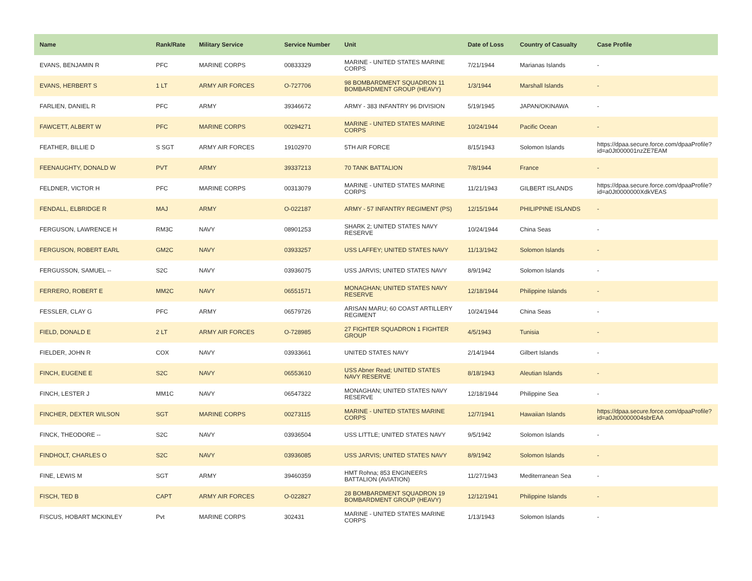| Name | Rank/Rate | Military Service | Service Number | Unit | Date of Loss | Country of Casualty | Case Profile |
| --- | --- | --- | --- | --- | --- | --- | --- |
| EVANS, BENJAMIN R | PFC | MARINE CORPS | 00833329 | MARINE - UNITED STATES MARINE CORPS | 7/21/1944 | Marianas Islands | - |
| EVANS, HERBERT S | 1 LT | ARMY AIR FORCES | O-727706 | 98 BOMBARDMENT SQUADRON 11 BOMBARDMENT GROUP (HEAVY) | 1/3/1944 | Marshall Islands | - |
| FARLIEN, DANIEL R | PFC | ARMY | 39346672 | ARMY - 383 INFANTRY 96 DIVISION | 5/19/1945 | JAPAN/OKINAWA | - |
| FAWCETT, ALBERT W | PFC | MARINE CORPS | 00294271 | MARINE - UNITED STATES MARINE CORPS | 10/24/1944 | Pacific Ocean | - |
| FEATHER, BILLIE D | S SGT | ARMY AIR FORCES | 19102970 | 5TH AIR FORCE | 8/15/1943 | Solomon Islands | https://dpaa.secure.force.com/dpaaProfile?id=a0Jt000001nzZE7EAM |
| FEENAUGHTY, DONALD W | PVT | ARMY | 39337213 | 70 TANK BATTALION | 7/8/1944 | France | - |
| FELDNER, VICTOR H | PFC | MARINE CORPS | 00313079 | MARINE - UNITED STATES MARINE CORPS | 11/21/1943 | GILBERT ISLANDS | https://dpaa.secure.force.com/dpaaProfile?id=a0Jt0000000XdkVEAS |
| FENDALL, ELBRIDGE R | MAJ | ARMY | O-022187 | ARMY - 57 INFANTRY REGIMENT (PS) | 12/15/1944 | PHILIPPINE ISLANDS | - |
| FERGUSON, LAWRENCE H | RM3C | NAVY | 08901253 | SHARK 2; UNITED STATES NAVY RESERVE | 10/24/1944 | China Seas | - |
| FERGUSON, ROBERT EARL | GM2C | NAVY | 03933257 | USS LAFFEY; UNITED STATES NAVY | 11/13/1942 | Solomon Islands | - |
| FERGUSSON, SAMUEL -- | S2C | NAVY | 03936075 | USS JARVIS; UNITED STATES NAVY | 8/9/1942 | Solomon Islands | - |
| FERRERO, ROBERT E | MM2C | NAVY | 06551571 | MONAGHAN; UNITED STATES NAVY RESERVE | 12/18/1944 | Philippine Islands | - |
| FESSLER, CLAY G | PFC | ARMY | 06579726 | ARISAN MARU; 60 COAST ARTILLERY REGIMENT | 10/24/1944 | China Seas | - |
| FIELD, DONALD E | 2 LT | ARMY AIR FORCES | O-728985 | 27 FIGHTER SQUADRON 1 FIGHTER GROUP | 4/5/1943 | Tunisia | - |
| FIELDER, JOHN R | COX | NAVY | 03933661 | UNITED STATES NAVY | 2/14/1944 | Gilbert Islands | - |
| FINCH, EUGENE E | S2C | NAVY | 06553610 | USS Abner Read; UNITED STATES NAVY RESERVE | 8/18/1943 | Aleutian Islands | - |
| FINCH, LESTER J | MM1C | NAVY | 06547322 | MONAGHAN; UNITED STATES NAVY RESERVE | 12/18/1944 | Philippine Sea | - |
| FINCHER, DEXTER WILSON | SGT | MARINE CORPS | 00273115 | MARINE - UNITED STATES MARINE CORPS | 12/7/1941 | Hawaiian Islands | https://dpaa.secure.force.com/dpaaProfile?id=a0Jt00000004sbrEAA |
| FINCK, THEODORE -- | S2C | NAVY | 03936504 | USS LITTLE; UNITED STATES NAVY | 9/5/1942 | Solomon Islands | - |
| FINDHOLT, CHARLES O | S2C | NAVY | 03936085 | USS JARVIS; UNITED STATES NAVY | 8/9/1942 | Solomon Islands | - |
| FINE, LEWIS M | SGT | ARMY | 39460359 | HMT Rohna; 853 ENGINEERS BATTALION (AVIATION) | 11/27/1943 | Mediterranean Sea | - |
| FISCH, TED B | CAPT | ARMY AIR FORCES | O-022827 | 28 BOMBARDMENT SQUADRON 19 BOMBARDMENT GROUP (HEAVY) | 12/12/1941 | Philippine Islands | - |
| FISCUS, HOBART MCKINLEY | Pvt | MARINE CORPS | 302431 | MARINE - UNITED STATES MARINE CORPS | 1/13/1943 | Solomon Islands | - |